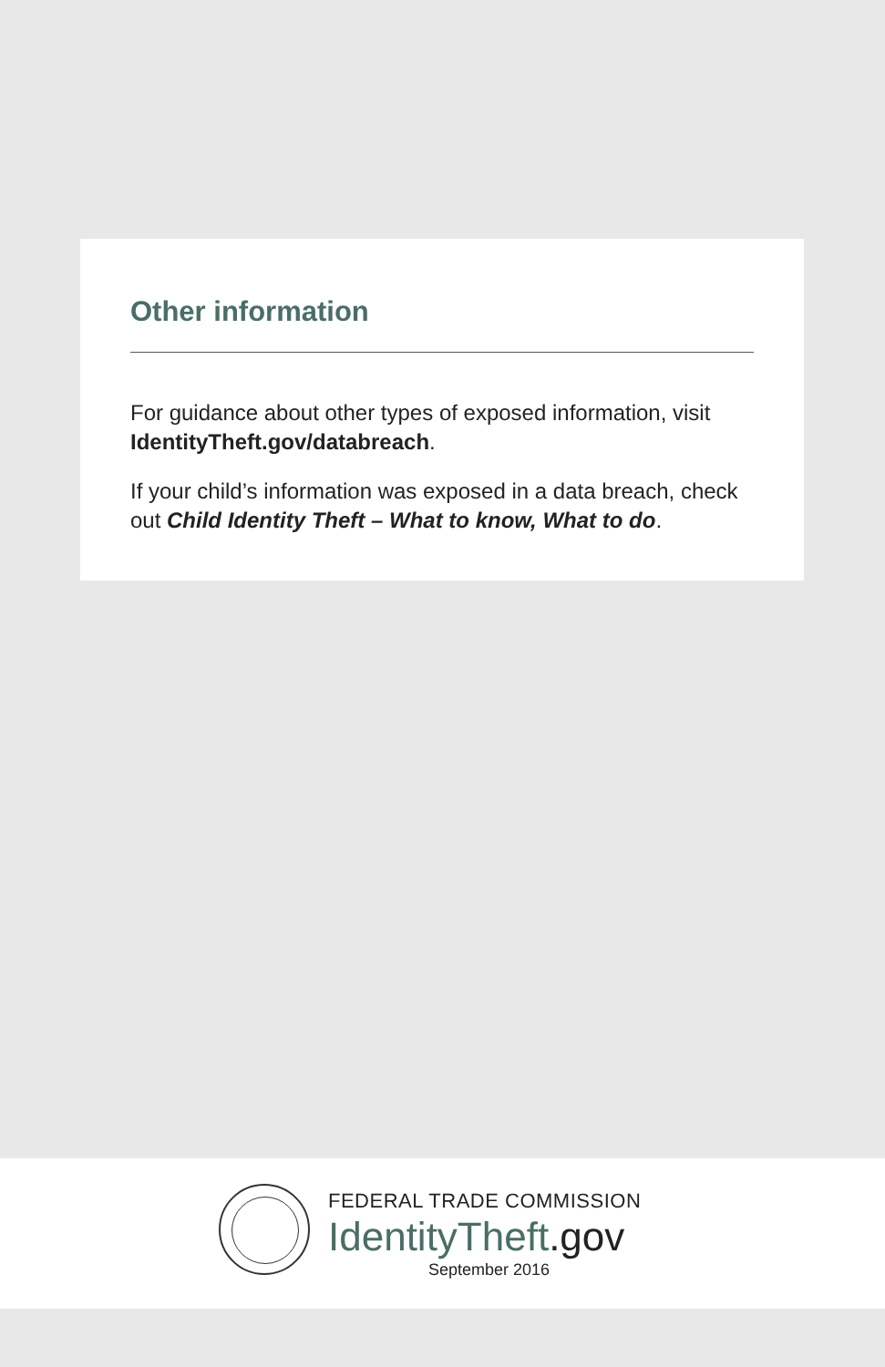Other information
For guidance about other types of exposed information, visit IdentityTheft.gov/databreach.
If your child’s information was exposed in a data breach, check out Child Identity Theft – What to know, What to do.
FEDERAL TRADE COMMISSION
IdentityTheft.gov
September 2016